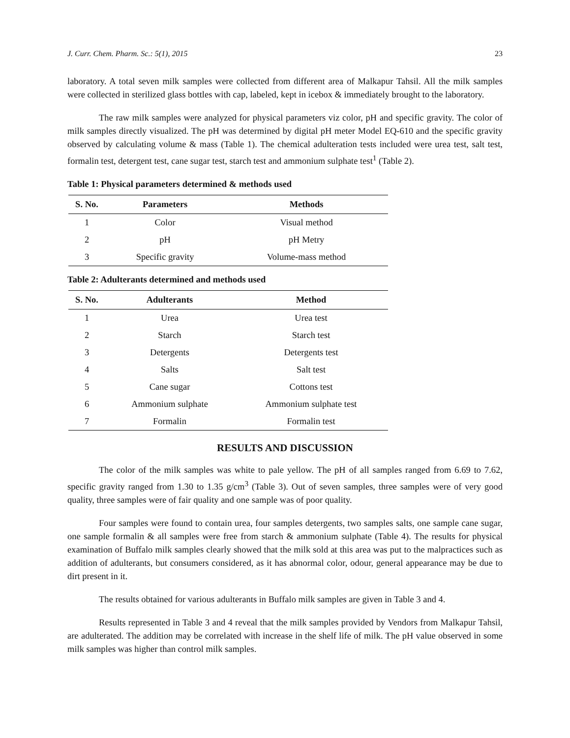J. Curr. Chem. Pharm. Sc.: 5(1), 2015 23
laboratory. A total seven milk samples were collected from different area of Malkapur Tahsil. All the milk samples were collected in sterilized glass bottles with cap, labeled, kept in icebox & immediately brought to the laboratory.
The raw milk samples were analyzed for physical parameters viz color, pH and specific gravity. The color of milk samples directly visualized. The pH was determined by digital pH meter Model EQ-610 and the specific gravity observed by calculating volume & mass (Table 1). The chemical adulteration tests included were urea test, salt test, formalin test, detergent test, cane sugar test, starch test and ammonium sulphate test<sup>1</sup> (Table 2).
Table 1: Physical parameters determined & methods used
| S. No. | Parameters | Methods |
| --- | --- | --- |
| 1 | Color | Visual method |
| 2 | pH | pH Metry |
| 3 | Specific gravity | Volume-mass method |
Table 2: Adulterants determined and methods used
| S. No. | Adulterants | Method |
| --- | --- | --- |
| 1 | Urea | Urea test |
| 2 | Starch | Starch test |
| 3 | Detergents | Detergents test |
| 4 | Salts | Salt test |
| 5 | Cane sugar | Cottons test |
| 6 | Ammonium sulphate | Ammonium sulphate test |
| 7 | Formalin | Formalin test |
RESULTS AND DISCUSSION
The color of the milk samples was white to pale yellow. The pH of all samples ranged from 6.69 to 7.62, specific gravity ranged from 1.30 to 1.35 g/cm<sup>3</sup> (Table 3). Out of seven samples, three samples were of very good quality, three samples were of fair quality and one sample was of poor quality.
Four samples were found to contain urea, four samples detergents, two samples salts, one sample cane sugar, one sample formalin & all samples were free from starch & ammonium sulphate (Table 4). The results for physical examination of Buffalo milk samples clearly showed that the milk sold at this area was put to the malpractices such as addition of adulterants, but consumers considered, as it has abnormal color, odour, general appearance may be due to dirt present in it.
The results obtained for various adulterants in Buffalo milk samples are given in Table 3 and 4.
Results represented in Table 3 and 4 reveal that the milk samples provided by Vendors from Malkapur Tahsil, are adulterated. The addition may be correlated with increase in the shelf life of milk. The pH value observed in some milk samples was higher than control milk samples.